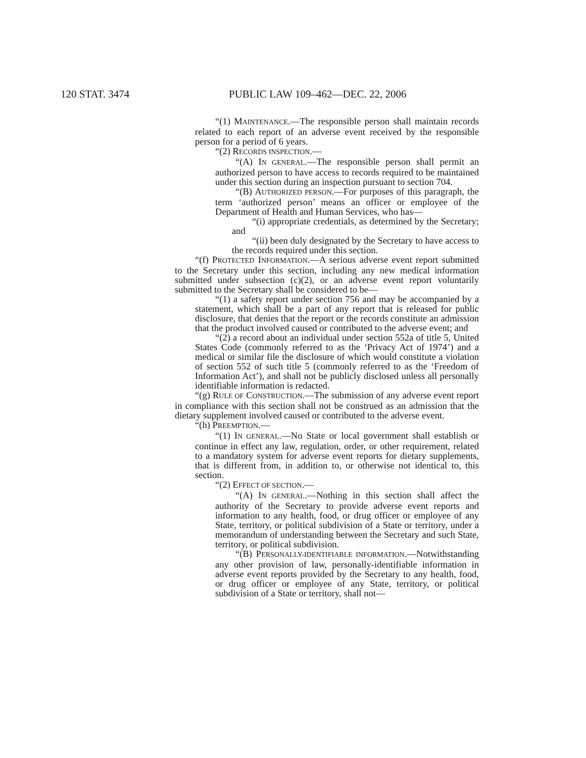120 STAT. 3474 PUBLIC LAW 109–462—DEC. 22, 2006
“(1) MAINTENANCE.—The responsible person shall maintain records related to each report of an adverse event received by the responsible person for a period of 6 years.
“(2) RECORDS INSPECTION.—
“(A) IN GENERAL.—The responsible person shall permit an authorized person to have access to records required to be maintained under this section during an inspection pursuant to section 704.
“(B) AUTHORIZED PERSON.—For purposes of this paragraph, the term ‘authorized person’ means an officer or employee of the Department of Health and Human Services, who has—
“(i) appropriate credentials, as determined by the Secretary; and
“(ii) been duly designated by the Secretary to have access to the records required under this section.
“(f) PROTECTED INFORMATION.—A serious adverse event report submitted to the Secretary under this section, including any new medical information submitted under subsection (c)(2), or an adverse event report voluntarily submitted to the Secretary shall be considered to be—
“(1) a safety report under section 756 and may be accompanied by a statement, which shall be a part of any report that is released for public disclosure, that denies that the report or the records constitute an admission that the product involved caused or contributed to the adverse event; and
“(2) a record about an individual under section 552a of title 5, United States Code (commonly referred to as the ‘Privacy Act of 1974’) and a medical or similar file the disclosure of which would constitute a violation of section 552 of such title 5 (commonly referred to as the ‘Freedom of Information Act’), and shall not be publicly disclosed unless all personally identifiable information is redacted.
“(g) RULE OF CONSTRUCTION.—The submission of any adverse event report in compliance with this section shall not be construed as an admission that the dietary supplement involved caused or contributed to the adverse event.
“(h) PREEMPTION.—
“(1) IN GENERAL.—No State or local government shall establish or continue in effect any law, regulation, order, or other requirement, related to a mandatory system for adverse event reports for dietary supplements, that is different from, in addition to, or otherwise not identical to, this section.
“(2) EFFECT OF SECTION.—
“(A) IN GENERAL.—Nothing in this section shall affect the authority of the Secretary to provide adverse event reports and information to any health, food, or drug officer or employee of any State, territory, or political subdivision of a State or territory, under a memorandum of understanding between the Secretary and such State, territory, or political subdivision.
“(B) PERSONALLY-IDENTIFIABLE INFORMATION.—Notwithstanding any other provision of law, personally-identifiable information in adverse event reports provided by the Secretary to any health, food, or drug officer or employee of any State, territory, or political subdivision of a State or territory, shall not—